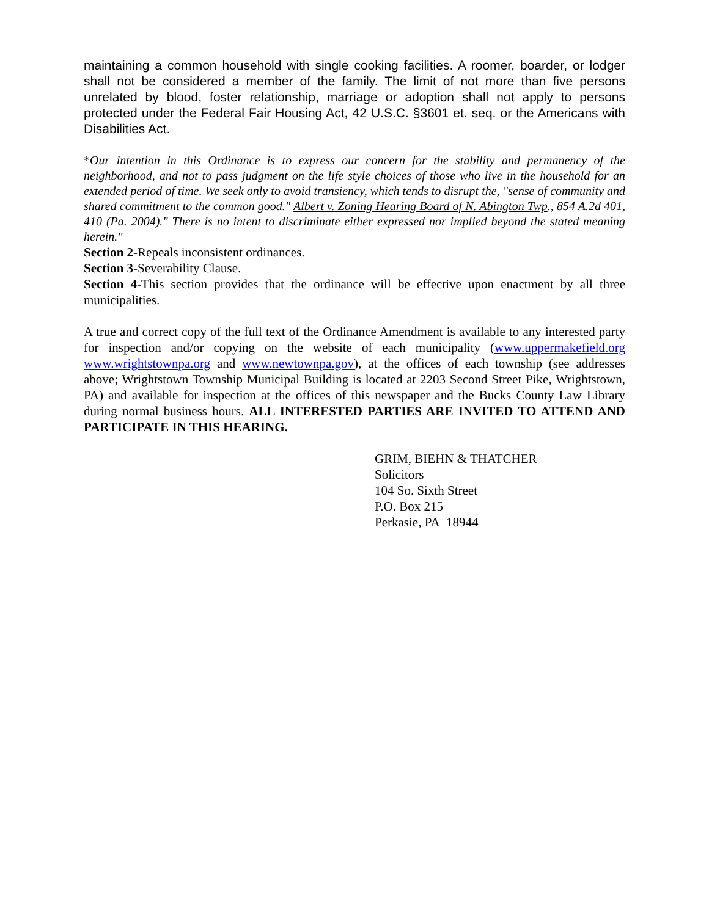maintaining a common household with single cooking facilities. A roomer, boarder, or lodger shall not be considered a member of the family. The limit of not more than five persons unrelated by blood, foster relationship, marriage or adoption shall not apply to persons protected under the Federal Fair Housing Act, 42 U.S.C. §3601 et. seq. or the Americans with Disabilities Act.
*Our intention in this Ordinance is to express our concern for the stability and permanency of the neighborhood, and not to pass judgment on the life style choices of those who live in the household for an extended period of time. We seek only to avoid transiency, which tends to disrupt the, "sense of community and shared commitment to the common good." Albert v. Zoning Hearing Board of N. Abington Twp., 854 A.2d 401, 410 (Pa. 2004)." There is no intent to discriminate either expressed nor implied beyond the stated meaning herein."
Section 2-Repeals inconsistent ordinances.
Section 3-Severability Clause.
Section 4-This section provides that the ordinance will be effective upon enactment by all three municipalities.
A true and correct copy of the full text of the Ordinance Amendment is available to any interested party for inspection and/or copying on the website of each municipality (www.uppermakefield.org www.wrightstownpa.org and www.newtownpa.gov), at the offices of each township (see addresses above; Wrightstown Township Municipal Building is located at 2203 Second Street Pike, Wrightstown, PA) and available for inspection at the offices of this newspaper and the Bucks County Law Library during normal business hours. ALL INTERESTED PARTIES ARE INVITED TO ATTEND AND PARTICIPATE IN THIS HEARING.
GRIM, BIEHN & THATCHER
Solicitors
104 So. Sixth Street
P.O. Box 215
Perkasie, PA 18944